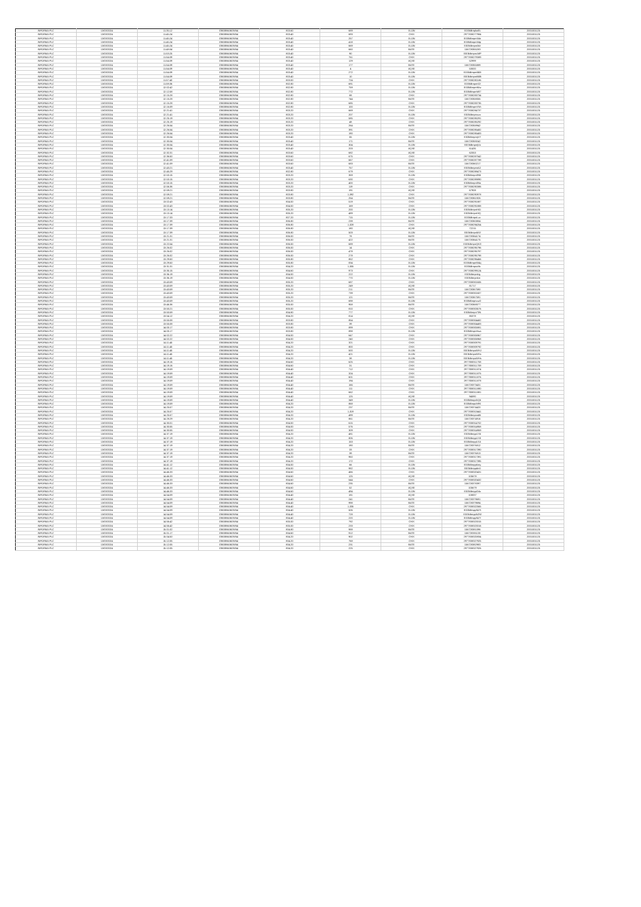| INFORMA PLC | 13/03/2024 | 11:35:12 | GB00BMJ6DW54 | 803.60 | 689 | XLON | E0I3kBmplwEk | 2001001125 |
| INFORMA PLC | 13/03/2024 | 11:45:24 | GB00BMJ6DW54 | 803.40 | 693 | CHIX | 2977838277984 | 2001001125 |
| INFORMA PLC | 13/03/2024 | 11:45:24 | GB00BMJ6DW54 | 803.40 | 257 | XLON | E0I3kBmpm3dn | 2001001125 |
| INFORMA PLC | 13/03/2024 | 11:45:24 | GB00BMJ6DW54 | 803.40 | 418 | XLON | E0I3kBmpm3dp | 2001001125 |
| INFORMA PLC | 13/03/2024 | 11:45:24 | GB00BMJ6DW54 | 803.40 | 669 | XLON | E0I3kBmpm3dr | 2001001125 |
| INFORMA PLC | 13/03/2024 | 11:48:04 | GB00BMJ6DW54 | 803.40 | 660 | BATE | 156728355283 | 2001001125 |
| INFORMA PLC | 13/03/2024 | 11:53:25 | GB00BMJ6DW54 | 803.40 | 90 | XLON | E0I3kBmpmA8P | 2001001125 |
| INFORMA PLC | 13/03/2024 | 11:54:09 | GB00BMJ6DW54 | 803.40 | 761 | CHIX | 2977838279389 | 2001001125 |
| INFORMA PLC | 13/03/2024 | 11:54:09 | GB00BMJ6DW54 | 803.40 | 129 | AQXE | 52999 | 2001001125 |
| INFORMA PLC | 13/03/2024 | 11:54:09 | GB00BMJ6DW54 | 803.40 | 177 | BATE | 156728355889 | 2001001125 |
| INFORMA PLC | 13/03/2024 | 11:54:09 | GB00BMJ6DW54 | 803.40 | 4 | AQXE | 53000 | 2001001125 |
| INFORMA PLC | 13/03/2024 | 11:54:09 | GB00BMJ6DW54 | 803.40 | 272 | XLON | E0I3kBmpmB08 | 2001001125 |
| INFORMA PLC | 13/03/2024 | 11:54:09 | GB00BMJ6DW54 | 803.40 | 10 | XLON | E0I3kBmpmB0B | 2001001125 |
| INFORMA PLC | 13/03/2024 | 11:57:40 | GB00BMJ6DW54 | 803.00 | 724 | CHIX | 2977838280186 | 2001001125 |
| INFORMA PLC | 13/03/2024 | 11:59:36 | GB00BMJ6DW54 | 802.80 | 691 | XLON | E0I3kBmpmIOl | 2001001125 |
| INFORMA PLC | 13/03/2024 | 12:02:42 | GB00BMJ6DW54 | 802.80 | 759 | XLON | E0I3kBmpmNlw | 2001001125 |
| INFORMA PLC | 13/03/2024 | 12:12:58 | GB00BMJ6DW54 | 802.80 | 772 | XLON | E0I3kBmpmWl7 | 2001001125 |
| INFORMA PLC | 13/03/2024 | 12:15:28 | GB00BMJ6DW54 | 802.80 | 88 | CHIX | 2977838283734 | 2001001125 |
| INFORMA PLC | 13/03/2024 | 12:15:28 | GB00BMJ6DW54 | 802.80 | 744 | BATE | 156728358055 | 2001001125 |
| INFORMA PLC | 13/03/2024 | 12:15:28 | GB00BMJ6DW54 | 802.80 | 685 | CHIX | 2977838283735 | 2001001125 |
| INFORMA PLC | 13/03/2024 | 12:16:09 | GB00BMJ6DW54 | 802.80 | 100 | XLON | E0I3kBmpmYkh | 2001001125 |
| INFORMA PLC | 13/03/2024 | 12:21:41 | GB00BMJ6DW54 | 803.20 | 669 | CHIX | 2977838284737 | 2001001125 |
| INFORMA PLC | 13/03/2024 | 12:21:41 | GB00BMJ6DW54 | 803.20 | 207 | XLON | E0I3kBmpmczv | 2001001125 |
| INFORMA PLC | 13/03/2024 | 12:25:19 | GB00BMJ6DW54 | 803.20 | 585 | CHIX | 2977838285291 | 2001001125 |
| INFORMA PLC | 13/03/2024 | 12:25:19 | GB00BMJ6DW54 | 803.20 | 48 | CHIX | 2977838285292 | 2001001125 |
| INFORMA PLC | 13/03/2024 | 12:26:54 | GB00BMJ6DW54 | 803.20 | 264 | BATE | 156728358942 | 2001001125 |
| INFORMA PLC | 13/03/2024 | 12:26:54 | GB00BMJ6DW54 | 803.20 | 391 | CHIX | 2977838285482 | 2001001125 |
| INFORMA PLC | 13/03/2024 | 12:26:54 | GB00BMJ6DW54 | 803.20 | 190 | CHIX | 2977838285483 | 2001001125 |
| INFORMA PLC | 13/03/2024 | 12:30:04 | GB00BMJ6DW54 | 803.40 | 55 | XLON | E0I3kBmpmjVY | 2001001125 |
| INFORMA PLC | 13/03/2024 | 12:30:04 | GB00BMJ6DW54 | 803.40 | 171 | BATE | 156728359242 | 2001001125 |
| INFORMA PLC | 13/03/2024 | 12:30:04 | GB00BMJ6DW54 | 803.40 | 304 | XLON | E0I3kBmpmjVa | 2001001125 |
| INFORMA PLC | 13/03/2024 | 12:30:04 | GB00BMJ6DW54 | 803.40 | 203 | AQXE | 61435 | 2001001125 |
| INFORMA PLC | 13/03/2024 | 12:32:31 | GB00BMJ6DW54 | 803.60 | 682 | AQXE | 62053 | 2001001125 |
| INFORMA PLC | 13/03/2024 | 12:36:50 | GB00BMJ6DW54 | 803.60 | 675 | CHIX | 2977838287042 | 2001001125 |
| INFORMA PLC | 13/03/2024 | 12:41:09 | GB00BMJ6DW54 | 803.60 | 667 | CHIX | 2977838287789 | 2001001125 |
| INFORMA PLC | 13/03/2024 | 12:41:09 | GB00BMJ6DW54 | 803.60 | 683 | BATE | 156728360217 | 2001001125 |
| INFORMA PLC | 13/03/2024 | 12:43:21 | GB00BMJ6DW54 | 803.40 | 757 | XLON | E0I3kBmpmtA2 | 2001001125 |
| INFORMA PLC | 13/03/2024 | 12:45:29 | GB00BMJ6DW54 | 802.80 | 679 | CHIX | 2977838288473 | 2001001125 |
| INFORMA PLC | 13/03/2024 | 12:53:15 | GB00BMJ6DW54 | 803.20 | 359 | XLON | E0I3kBmpn0N5 | 2001001125 |
| INFORMA PLC | 13/03/2024 | 12:53:15 | GB00BMJ6DW54 | 803.20 | 630 | CHIX | 2977838289890 | 2001001125 |
| INFORMA PLC | 13/03/2024 | 12:53:15 | GB00BMJ6DW54 | 803.20 | 400 | XLON | E0I3kBmpn0No | 2001001125 |
| INFORMA PLC | 13/03/2024 | 12:56:36 | GB00BMJ6DW54 | 803.20 | 119 | CHIX | 2977838290386 | 2001001125 |
| INFORMA PLC | 13/03/2024 | 12:59:21 | GB00BMJ6DW54 | 803.80 | 191 | AQXE | 67908 | 2001001125 |
| INFORMA PLC | 13/03/2024 | 12:59:21 | GB00BMJ6DW54 | 803.80 | 1,092 | CHIX | 2977838290978 | 2001001125 |
| INFORMA PLC | 13/03/2024 | 12:59:21 | GB00BMJ6DW54 | 803.80 | 254 | BATE | 156728361926 | 2001001125 |
| INFORMA PLC | 13/03/2024 | 13:02:43 | GB00BMJ6DW54 | 804.00 | 519 | CHIX | 2977838291887 | 2001001125 |
| INFORMA PLC | 13/03/2024 | 13:02:43 | GB00BMJ6DW54 | 804.00 | 169 | CHIX | 2977838291888 | 2001001125 |
| INFORMA PLC | 13/03/2024 | 13:13:14 | GB00BMJ6DW54 | 805.20 | 200 | XLON | E0I3kBmpnHiO | 2001001125 |
| INFORMA PLC | 13/03/2024 | 13:13:14 | GB00BMJ6DW54 | 805.20 | 489 | XLON | E0I3kBmpnHiQ | 2001001125 |
| INFORMA PLC | 13/03/2024 | 13:17:33 | GB00BMJ6DW54 | 807.20 | 715 | XLON | E0I3kBmpnLvz | 2001001125 |
| INFORMA PLC | 13/03/2024 | 13:17:39 | GB00BMJ6DW54 | 806.80 | 239 | BATE | 156728363804 | 2001001125 |
| INFORMA PLC | 13/03/2024 | 13:17:39 | GB00BMJ6DW54 | 806.80 | 1,028 | CHIX | 2977838294254 | 2001001125 |
| INFORMA PLC | 13/03/2024 | 13:17:39 | GB00BMJ6DW54 | 806.80 | 180 | AQXE | 72215 | 2001001125 |
| INFORMA PLC | 13/03/2024 | 13:17:39 | GB00BMJ6DW54 | 806.80 | 503 | XLON | E0I3kBmpnM1f | 2001001125 |
| INFORMA PLC | 13/03/2024 | 13:21:31 | GB00BMJ6DW54 | 806.00 | 78 | BATE | 156728364174 | 2001001125 |
| INFORMA PLC | 13/03/2024 | 13:21:31 | GB00BMJ6DW54 | 806.00 | 422 | BATE | 156728364175 | 2001001125 |
| INFORMA PLC | 13/03/2024 | 13:22:54 | GB00BMJ6DW54 | 806.00 | 689 | XLON | E0I3kBmpnQKG | 2001001125 |
| INFORMA PLC | 13/03/2024 | 13:26:02 | GB00BMJ6DW54 | 806.00 | 14 | CHIX | 2977838295796 | 2001001125 |
| INFORMA PLC | 13/03/2024 | 13:26:02 | GB00BMJ6DW54 | 806.00 | 478 | CHIX | 2977838295797 | 2001001125 |
| INFORMA PLC | 13/03/2024 | 13:26:02 | GB00BMJ6DW54 | 806.00 | 278 | CHIX | 2977838295798 | 2001001125 |
| INFORMA PLC | 13/03/2024 | 13:29:50 | GB00BMJ6DW54 | 805.80 | 852 | CHIX | 2977838296466 | 2001001125 |
| INFORMA PLC | 13/03/2024 | 13:29:50 | GB00BMJ6DW54 | 805.80 | 834 | XLON | E0I3kBmpnW4q | 2001001125 |
| INFORMA PLC | 13/03/2024 | 13:31:31 | GB00BMJ6DW54 | 804.20 | 1,005 | XLON | E0I3kBmpna9x | 2001001125 |
| INFORMA PLC | 13/03/2024 | 13:35:15 | GB00BMJ6DW54 | 804.60 | 973 | CHIX | 2977838299124 | 2001001125 |
| INFORMA PLC | 13/03/2024 | 13:36:19 | GB00BMJ6DW54 | 804.00 | 222 | XLON | E0I3kBmpnkig | 2001001125 |
| INFORMA PLC | 13/03/2024 | 13:36:19 | GB00BMJ6DW54 | 804.00 | 770 | XLON | E0I3kBmpnkin | 2001001125 |
| INFORMA PLC | 13/03/2024 | 13:43:59 | GB00BMJ6DW54 | 805.20 | 687 | CHIX | 2977838301606 | 2001001125 |
| INFORMA PLC | 13/03/2024 | 13:43:59 | GB00BMJ6DW54 | 805.20 | 249 | AQXE | 81717 | 2001001125 |
| INFORMA PLC | 13/03/2024 | 13:43:59 | GB00BMJ6DW54 | 805.20 | 211 | BATE | 156728367590 | 2001001125 |
| INFORMA PLC | 13/03/2024 | 13:43:59 | GB00BMJ6DW54 | 805.20 | 739 | CHIX | 2977838301607 | 2001001125 |
| INFORMA PLC | 13/03/2024 | 13:43:59 | GB00BMJ6DW54 | 805.20 | 121 | BATE | 156728367591 | 2001001125 |
| INFORMA PLC | 13/03/2024 | 13:43:59 | GB00BMJ6DW54 | 805.20 | 698 | XLON | E0I3kBmpnvwD | 2001001125 |
| INFORMA PLC | 13/03/2024 | 13:46:36 | GB00BMJ6DW54 | 805.00 | 958 | BATE | 156728368077 | 2001001125 |
| INFORMA PLC | 13/03/2024 | 13:50:21 | GB00BMJ6DW54 | 805.00 | 810 | CHIX | 2977838303576 | 2001001125 |
| INFORMA PLC | 13/03/2024 | 13:50:59 | GB00BMJ6DW54 | 804.80 | 777 | XLON | E0I3kBmpo73N | 2001001125 |
| INFORMA PLC | 13/03/2024 | 13:54:12 | GB00BMJ6DW54 | 804.20 | 814 | AQXE | 85378 | 2001001125 |
| INFORMA PLC | 13/03/2024 | 13:55:08 | GB00BMJ6DW54 | 803.80 | 854 | CHIX | 2977838304482 | 2001001125 |
| INFORMA PLC | 13/03/2024 | 13:55:08 | GB00BMJ6DW54 | 803.80 | 39 | CHIX | 2977838304483 | 2001001125 |
| INFORMA PLC | 13/03/2024 | 14:00:17 | GB00BMJ6DW54 | 803.80 | 899 | CHIX | 2977838305881 | 2001001125 |
| INFORMA PLC | 13/03/2024 | 14:00:17 | GB00BMJ6DW54 | 803.80 | 898 | XLON | E0I3kBmpoHwa | 2001001125 |
| INFORMA PLC | 13/03/2024 | 14:02:22 | GB00BMJ6DW54 | 804.00 | 647 | CHIX | 2977838306967 | 2001001125 |
| INFORMA PLC | 13/03/2024 | 14:02:22 | GB00BMJ6DW54 | 804.00 | 240 | CHIX | 2977838306968 | 2001001125 |
| INFORMA PLC | 13/03/2024 | 14:11:45 | GB00BMJ6DW54 | 804.20 | 321 | CHIX | 2977838309791 | 2001001125 |
| INFORMA PLC | 13/03/2024 | 14:11:45 | GB00BMJ6DW54 | 804.20 | 800 | CHIX | 2977838309792 | 2001001125 |
| INFORMA PLC | 13/03/2024 | 14:11:45 | GB00BMJ6DW54 | 804.20 | 500 | XLON | E0I3kBmpoWHJ | 2001001125 |
| INFORMA PLC | 13/03/2024 | 14:11:45 | GB00BMJ6DW54 | 804.20 | 421 | XLON | E0I3kBmpoWHc | 2001001125 |
| INFORMA PLC | 13/03/2024 | 14:11:45 | GB00BMJ6DW54 | 804.20 | 38 | XLON | E0I3kBmpoWHs | 2001001125 |
| INFORMA PLC | 13/03/2024 | 14:19:16 | GB00BMJ6DW54 | 804.60 | 625 | CHIX | 2977838311708 | 2001001125 |
| INFORMA PLC | 13/03/2024 | 14:19:16 | GB00BMJ6DW54 | 804.60 | 31 | CHIX | 2977838311709 | 2001001125 |
| INFORMA PLC | 13/03/2024 | 14:19:59 | GB00BMJ6DW54 | 804.40 | 712 | CHIX | 2977838311874 | 2001001125 |
| INFORMA PLC | 13/03/2024 | 14:19:59 | GB00BMJ6DW54 | 804.40 | 324 | CHIX | 2977838311875 | 2001001125 |
| INFORMA PLC | 13/03/2024 | 14:19:59 | GB00BMJ6DW54 | 804.40 | 601 | CHIX | 2977838311876 | 2001001125 |
| INFORMA PLC | 13/03/2024 | 14:19:59 | GB00BMJ6DW54 | 804.40 | 194 | CHIX | 2977838311878 | 2001001125 |
| INFORMA PLC | 13/03/2024 | 14:19:59 | GB00BMJ6DW54 | 804.40 | 166 | BATE | 156728373431 | 2001001125 |
| INFORMA PLC | 13/03/2024 | 14:19:59 | GB00BMJ6DW54 | 804.40 | 111 | CHIX | 2977838311880 | 2001001125 |
| INFORMA PLC | 13/03/2024 | 14:19:59 | GB00BMJ6DW54 | 804.40 | 662 | CHIX | 2977838311881 | 2001001125 |
| INFORMA PLC | 13/03/2024 | 14:19:59 | GB00BMJ6DW54 | 804.40 | 125 | AQXE | 94590 | 2001001125 |
| INFORMA PLC | 13/03/2024 | 14:19:59 | GB00BMJ6DW54 | 804.40 | 349 | XLON | E0I3kBmpohQ6 | 2001001125 |
| INFORMA PLC | 13/03/2024 | 14:19:59 | GB00BMJ6DW54 | 804.20 | 868 | XLON | E0I3kBmpohRK | 2001001125 |
| INFORMA PLC | 13/03/2024 | 14:25:57 | GB00BMJ6DW54 | 804.20 | 237 | BATE | 156728374420 | 2001001125 |
| INFORMA PLC | 13/03/2024 | 14:25:57 | GB00BMJ6DW54 | 804.20 | 1,019 | CHIX | 2977838313441 | 2001001125 |
| INFORMA PLC | 13/03/2024 | 14:25:57 | GB00BMJ6DW54 | 804.20 | 499 | XLON | E0I3kBmpondB | 2001001125 |
| INFORMA PLC | 13/03/2024 | 14:28:29 | GB00BMJ6DW54 | 804.20 | 861 | BATE | 156728374916 | 2001001125 |
| INFORMA PLC | 13/03/2024 | 14:30:01 | GB00BMJ6DW54 | 804.00 | 615 | CHIX | 2977838314702 | 2001001125 |
| INFORMA PLC | 13/03/2024 | 14:30:55 | GB00BMJ6DW54 | 804.00 | 576 | CHIX | 2977838314958 | 2001001125 |
| INFORMA PLC | 13/03/2024 | 14:30:55 | GB00BMJ6DW54 | 804.00 | 309 | CHIX | 2977838314959 | 2001001125 |
| INFORMA PLC | 13/03/2024 | 14:37:19 | GB00BMJ6DW54 | 804.20 | 481 | XLON | E0I3kBmpp1S6 | 2001001125 |
| INFORMA PLC | 13/03/2024 | 14:37:19 | GB00BMJ6DW54 | 804.20 | 806 | XLON | E0I3kBmpp1S8 | 2001001125 |
| INFORMA PLC | 13/03/2024 | 14:37:19 | GB00BMJ6DW54 | 804.20 | 153 | XLON | E0I3kBmpp1SA | 2001001125 |
| INFORMA PLC | 13/03/2024 | 14:37:19 | GB00BMJ6DW54 | 804.20 | 190 | BATE | 156728376812 | 2001001125 |
| INFORMA PLC | 13/03/2024 | 14:37:19 | GB00BMJ6DW54 | 804.20 | 33 | CHIX | 2977838317390 | 2001001125 |
| INFORMA PLC | 13/03/2024 | 14:37:19 | GB00BMJ6DW54 | 804.20 | 39 | BATE | 156728376813 | 2001001125 |
| INFORMA PLC | 13/03/2024 | 14:37:19 | GB00BMJ6DW54 | 804.20 | 950 | CHIX | 2977838317391 | 2001001125 |
| INFORMA PLC | 13/03/2024 | 14:37:19 | GB00BMJ6DW54 | 804.20 | 172 | CHIX | 2977838317395 | 2001001125 |
| INFORMA PLC | 13/03/2024 | 14:41:12 | GB00BMJ6DW54 | 804.00 | 66 | XLON | E0I3kBmpp6my | 2001001125 |
| INFORMA PLC | 13/03/2024 | 14:41:12 | GB00BMJ6DW54 | 804.00 | 982 | XLON | E0I3kBmpp6n0 | 2001001125 |
| INFORMA PLC | 13/03/2024 | 14:46:33 | GB00BMJ6DW54 | 804.60 | 466 | CHIX | 2977838320431 | 2001001125 |
| INFORMA PLC | 13/03/2024 | 14:46:33 | GB00BMJ6DW54 | 804.60 | 125 | AQXE | 105678 | 2001001125 |
| INFORMA PLC | 13/03/2024 | 14:46:33 | GB00BMJ6DW54 | 804.60 | 544 | CHIX | 2977838320432 | 2001001125 |
| INFORMA PLC | 13/03/2024 | 14:46:33 | GB00BMJ6DW54 | 804.60 | 235 | BATE | 156728378397 | 2001001125 |
| INFORMA PLC | 13/03/2024 | 14:46:33 | GB00BMJ6DW54 | 804.60 | 52 | AQXE | 105679 | 2001001125 |
| INFORMA PLC | 13/03/2024 | 14:46:33 | GB00BMJ6DW54 | 804.60 | 494 | XLON | E0I3kBmppDdx | 2001001125 |
| INFORMA PLC | 13/03/2024 | 14:54:09 | GB00BMJ6DW54 | 804.40 | 181 | AQXE | 108837 | 2001001125 |
| INFORMA PLC | 13/03/2024 | 14:54:09 | GB00BMJ6DW54 | 804.40 | 241 | BATE | 156728379691 | 2001001125 |
| INFORMA PLC | 13/03/2024 | 14:54:09 | GB00BMJ6DW54 | 804.40 | 998 | BATE | 156728379694 | 2001001125 |
| INFORMA PLC | 13/03/2024 | 14:54:09 | GB00BMJ6DW54 | 804.40 | 1,035 | CHIX | 2977838322565 | 2001001125 |
| INFORMA PLC | 13/03/2024 | 14:54:09 | GB00BMJ6DW54 | 804.40 | 506 | XLON | E0I3kBmppNZS | 2001001125 |
| INFORMA PLC | 13/03/2024 | 14:54:09 | GB00BMJ6DW54 | 804.40 | 728 | XLON | E0I3kBmppNZW | 2001001125 |
| INFORMA PLC | 13/03/2024 | 14:54:09 | GB00BMJ6DW54 | 804.40 | 220 | XLON | E0I3kBmppNZY | 2001001125 |
| INFORMA PLC | 13/03/2024 | 14:56:42 | GB00BMJ6DW54 | 805.00 | 792 | CHIX | 2977838323315 | 2001001125 |
| INFORMA PLC | 13/03/2024 | 14:56:42 | GB00BMJ6DW54 | 805.00 | 233 | CHIX | 2977838323316 | 2001001125 |
| INFORMA PLC | 13/03/2024 | 15:01:02 | GB00BMJ6DW54 | 804.80 | 988 | BATE | 156728381096 | 2001001125 |
| INFORMA PLC | 13/03/2024 | 15:01:17 | GB00BMJ6DW54 | 804.60 | 912 | BATE | 156728381133 | 2001001125 |
| INFORMA PLC | 13/03/2024 | 15:04:50 | GB00BMJ6DW54 | 804.20 | 902 | CHIX | 2977838325934 | 2001001125 |
| INFORMA PLC | 13/03/2024 | 15:12:05 | GB00BMJ6DW54 | 804.20 | 768 | CHIX | 2977838327925 | 2001001125 |
| INFORMA PLC | 13/03/2024 | 15:12:05 | GB00BMJ6DW54 | 804.20 | 231 | BATE | 156728382983 | 2001001125 |
| INFORMA PLC | 13/03/2024 | 15:12:05 | GB00BMJ6DW54 | 804.20 | 225 | CHIX | 2977838327926 | 2001001125 |